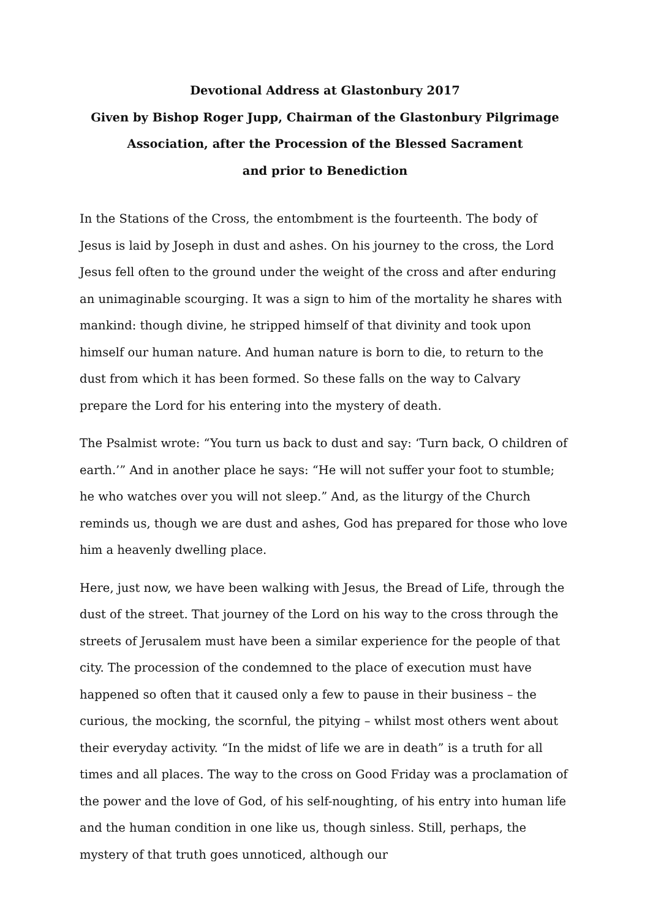Devotional Address at Glastonbury 2017
Given by Bishop Roger Jupp, Chairman of the Glastonbury Pilgrimage
Association, after the Procession of the Blessed Sacrament
and prior to Benediction
In the Stations of the Cross, the entombment is the fourteenth. The body of Jesus is laid by Joseph in dust and ashes. On his journey to the cross, the Lord Jesus fell often to the ground under the weight of the cross and after enduring an unimaginable scourging. It was a sign to him of the mortality he shares with mankind: though divine, he stripped himself of that divinity and took upon himself our human nature. And human nature is born to die, to return to the dust from which it has been formed. So these falls on the way to Calvary prepare the Lord for his entering into the mystery of death.
The Psalmist wrote: “You turn us back to dust and say: ‘Turn back, O children of earth.’” And in another place he says: “He will not suffer your foot to stumble; he who watches over you will not sleep.” And, as the liturgy of the Church reminds us, though we are dust and ashes, God has prepared for those who love him a heavenly dwelling place.
Here, just now, we have been walking with Jesus, the Bread of Life, through the dust of the street. That journey of the Lord on his way to the cross through the streets of Jerusalem must have been a similar experience for the people of that city. The procession of the condemned to the place of execution must have happened so often that it caused only a few to pause in their business – the curious, the mocking, the scornful, the pitying – whilst most others went about their everyday activity. “In the midst of life we are in death” is a truth for all times and all places. The way to the cross on Good Friday was a proclamation of the power and the love of God, of his self-noughting, of his entry into human life and the human condition in one like us, though sinless. Still, perhaps, the mystery of that truth goes unnoticed, although our